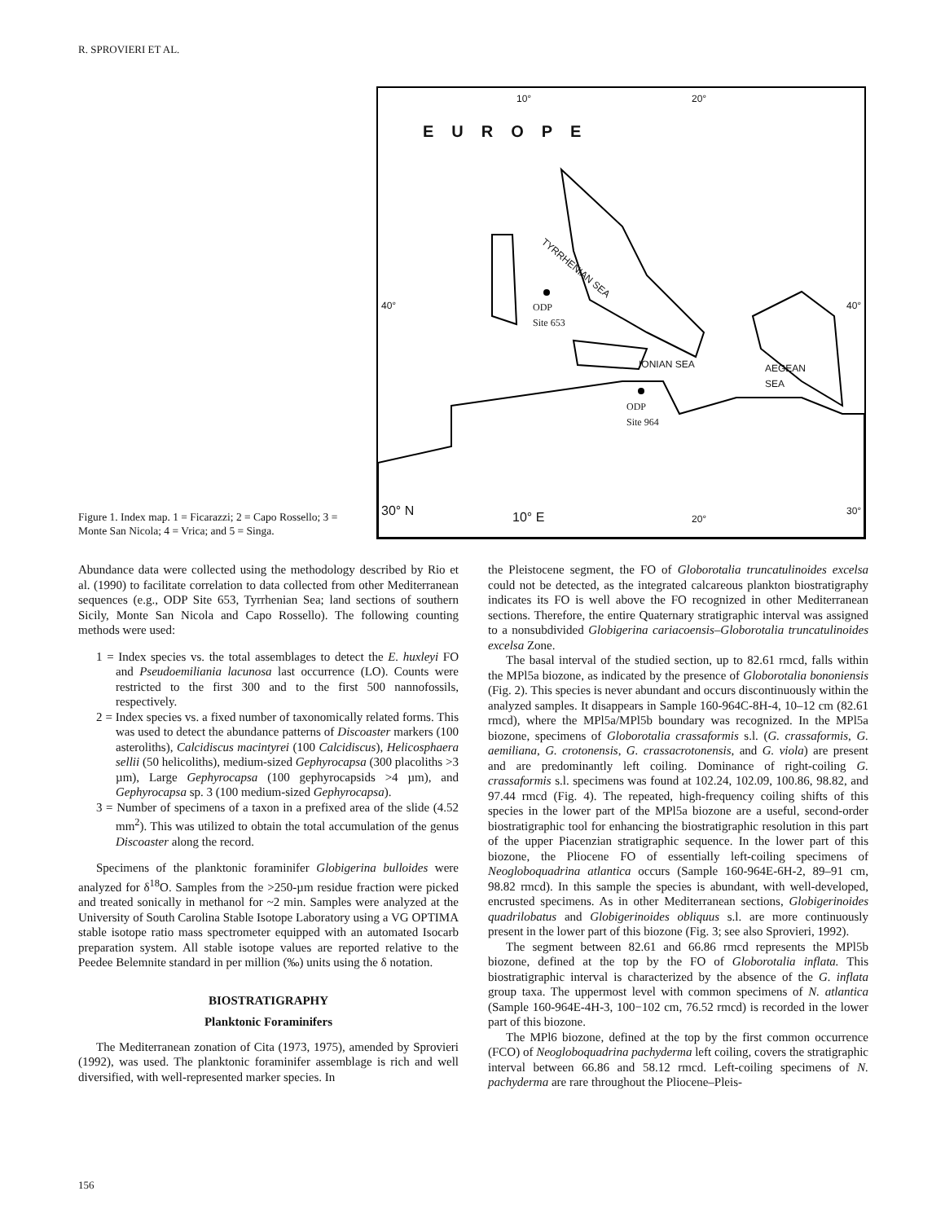R. SPROVIERI ET AL.
Figure 1. Index map. 1 = Ficarazzi; 2 = Capo Rossello; 3 = Monte San Nicola; 4 = Vrica; and 5 = Singa.
10° 20°
EUROPE
TYRRHENIAN SEA
40° 40° ODP
Site 653
IONIAN SEA AEGEAN
SEA
ODP
Site 964
30° N 10° E 20°
30°
Abundance data were collected using the methodology described by Rio et al. (1990) to facilitate correlation to data collected from other Mediterranean sequences (e.g., ODP Site 653, Tyrrhenian Sea; land sections of southern Sicily, Monte San Nicola and Capo Rossello). The following counting methods were used:
1 = Index species vs. the total assemblages to detect the E. huxleyi FO and Pseudoemiliania lacunosa last occurrence (LO). Counts were restricted to the first 300 and to the first 500 nannofossils, respectively.
2 = Index species vs. a fixed number of taxonomically related forms. This was used to detect the abundance patterns of Discoaster markers (100 asteroliths), Calcidiscus macintyrei (100 Calcidiscus), Helicosphaera sellii (50 helicoliths), medium-sized Gephyrocapsa (300 placoliths >3 µm), Large Gephyrocapsa (100 gephyrocapsids >4 µm), and Gephyrocapsa sp. 3 (100 medium-sized Gephyrocapsa).
3 = Number of specimens of a taxon in a prefixed area of the slide (4.52 mm<sup>2</sup>). This was utilized to obtain the total accumulation of the genus Discoaster along the record.
Specimens of the planktonic foraminifer Globigerina bulloides were analyzed for δ<sup>18</sup>O. Samples from the >250-µm residue fraction were picked and treated sonically in methanol for ~2 min. Samples were analyzed at the University of South Carolina Stable Isotope Laboratory using a VG OPTIMA stable isotope ratio mass spectrometer equipped with an automated Isocarb preparation system. All stable isotope values are reported relative to the Peedee Belemnite standard in per million (‰) units using the δ notation.
BIOSTRATIGRAPHY
Planktonic Foraminifers
The Mediterranean zonation of Cita (1973, 1975), amended by Sprovieri (1992), was used. The planktonic foraminifer assemblage is rich and well diversified, with well-represented marker species. In
the Pleistocene segment, the FO of Globorotalia truncatulinoides excelsa could not be detected, as the integrated calcareous plankton biostratigraphy indicates its FO is well above the FO recognized in other Mediterranean sections. Therefore, the entire Quaternary stratigraphic interval was assigned to a nonsubdivided Globigerina cariacoensis–Globorotalia truncatulinoides excelsa Zone.
The basal interval of the studied section, up to 82.61 rmcd, falls within the MPl5a biozone, as indicated by the presence of Globorotalia bononiensis (Fig. 2). This species is never abundant and occurs discontinuously within the analyzed samples. It disappears in Sample 160-964C-8H-4, 10–12 cm (82.61 rmcd), where the MPl5a/MPl5b boundary was recognized. In the MPl5a biozone, specimens of Globorotalia crassaformis s.l. (G. crassaformis, G. aemiliana, G. crotonensis, G. crassacrotonensis, and G. viola) are present and are predominantly left coiling. Dominance of right-coiling G. crassaformis s.l. specimens was found at 102.24, 102.09, 100.86, 98.82, and 97.44 rmcd (Fig. 4). The repeated, high-frequency coiling shifts of this species in the lower part of the MPl5a biozone are a useful, second-order biostratigraphic tool for enhancing the biostratigraphic resolution in this part of the upper Piacenzian stratigraphic sequence. In the lower part of this biozone, the Pliocene FO of essentially left-coiling specimens of Neogloboquadrina atlantica occurs (Sample 160-964E-6H-2, 89–91 cm, 98.82 rmcd). In this sample the species is abundant, with well-developed, encrusted specimens. As in other Mediterranean sections, Globigerinoides quadrilobatus and Globigerinoides obliquus s.l. are more continuously present in the lower part of this biozone (Fig. 3; see also Sprovieri, 1992).
The segment between 82.61 and 66.86 rmcd represents the MPl5b biozone, defined at the top by the FO of Globorotalia inflata. This biostratigraphic interval is characterized by the absence of the G. inflata group taxa. The uppermost level with common specimens of N. atlantica (Sample 160-964E-4H-3, 100−102 cm, 76.52 rmcd) is recorded in the lower part of this biozone.
The MPl6 biozone, defined at the top by the first common occurrence (FCO) of Neogloboquadrina pachyderma left coiling, covers the stratigraphic interval between 66.86 and 58.12 rmcd. Left-coiling specimens of N. pachyderma are rare throughout the Pliocene–Pleis-
156